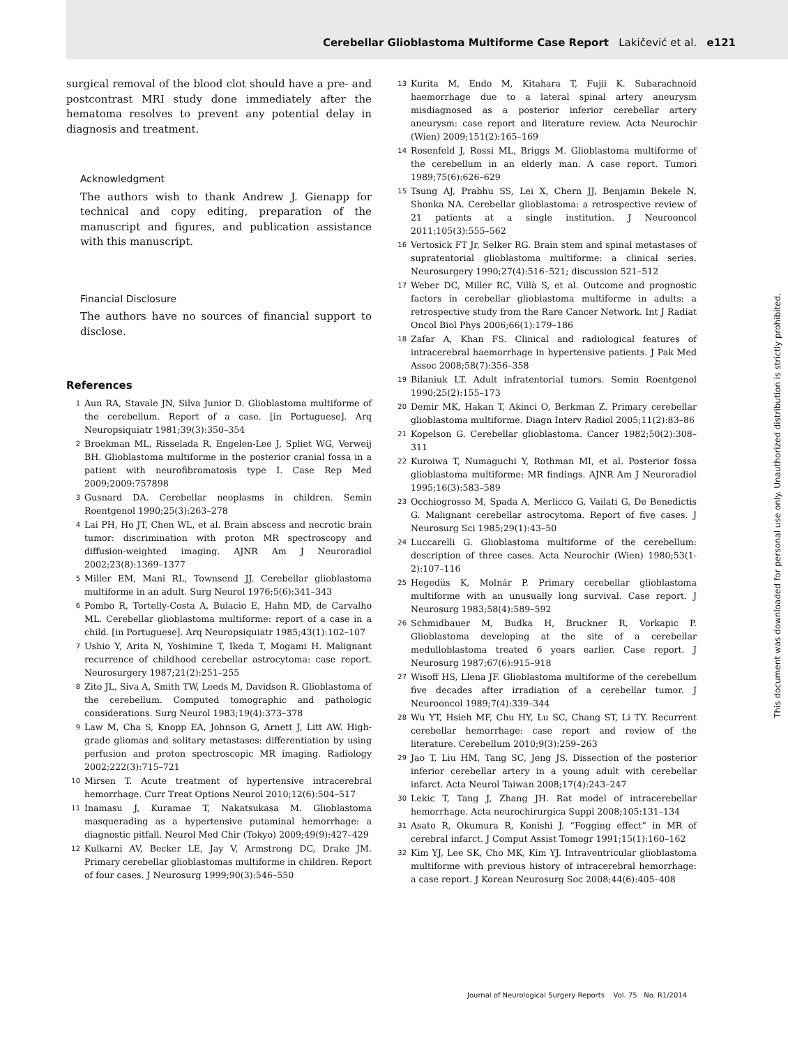Cerebellar Glioblastoma Multiforme Case Report Lakičević et al. e121
surgical removal of the blood clot should have a pre- and postcontrast MRI study done immediately after the hematoma resolves to prevent any potential delay in diagnosis and treatment.
Acknowledgment
The authors wish to thank Andrew J. Gienapp for technical and copy editing, preparation of the manuscript and figures, and publication assistance with this manuscript.
Financial Disclosure
The authors have no sources of financial support to disclose.
References
1 Aun RA, Stavale JN, Silva Junior D. Glioblastoma multiforme of the cerebellum. Report of a case. [in Portuguese]. Arq Neuropsiquiatr 1981;39(3):350–354
2 Broekman ML, Risselada R, Engelen-Lee J, Spliet WG, Verweij BH. Glioblastoma multiforme in the posterior cranial fossa in a patient with neurofibromatosis type I. Case Rep Med 2009;2009:757898
3 Gusnard DA. Cerebellar neoplasms in children. Semin Roentgenol 1990;25(3):263–278
4 Lai PH, Ho JT, Chen WL, et al. Brain abscess and necrotic brain tumor: discrimination with proton MR spectroscopy and diffusion-weighted imaging. AJNR Am J Neuroradiol 2002;23(8):1369–1377
5 Miller EM, Mani RL, Townsend JJ. Cerebellar glioblastoma multiforme in an adult. Surg Neurol 1976;5(6):341–343
6 Pombo R, Tortelly-Costa A, Bulacio E, Hahn MD, de Carvalho ML. Cerebellar glioblastoma multiforme: report of a case in a child. [in Portuguese]. Arq Neuropsiquiatr 1985;43(1):102–107
7 Ushio Y, Arita N, Yoshimine T, Ikeda T, Mogami H. Malignant recurrence of childhood cerebellar astrocytoma: case report. Neurosurgery 1987;21(2):251–255
8 Zito JL, Siva A, Smith TW, Leeds M, Davidson R. Glioblastoma of the cerebellum. Computed tomographic and pathologic considerations. Surg Neurol 1983;19(4):373–378
9 Law M, Cha S, Knopp EA, Johnson G, Arnett J, Litt AW. High-grade gliomas and solitary metastases: differentiation by using perfusion and proton spectroscopic MR imaging. Radiology 2002;222(3):715–721
10 Mirsen T. Acute treatment of hypertensive intracerebral hemorrhage. Curr Treat Options Neurol 2010;12(6):504–517
11 Inamasu J, Kuramae T, Nakatsukasa M. Glioblastoma masquerading as a hypertensive putaminal hemorrhage: a diagnostic pitfall. Neurol Med Chir (Tokyo) 2009;49(9):427–429
12 Kulkarni AV, Becker LE, Jay V, Armstrong DC, Drake JM. Primary cerebellar glioblastomas multiforme in children. Report of four cases. J Neurosurg 1999;90(3):546–550
13 Kurita M, Endo M, Kitahara T, Fujii K. Subarachnoid haemorrhage due to a lateral spinal artery aneurysm misdiagnosed as a posterior inferior cerebellar artery aneurysm: case report and literature review. Acta Neurochir (Wien) 2009;151(2):165–169
14 Rosenfeld J, Rossi ML, Briggs M. Glioblastoma multiforme of the cerebellum in an elderly man. A case report. Tumori 1989;75(6):626–629
15 Tsung AJ, Prabhu SS, Lei X, Chern JJ, Benjamin Bekele N, Shonka NA. Cerebellar glioblastoma: a retrospective review of 21 patients at a single institution. J Neurooncol 2011;105(3):555–562
16 Vertosick FT Jr, Selker RG. Brain stem and spinal metastases of supratentorial glioblastoma multiforme: a clinical series. Neurosurgery 1990;27(4):516–521; discussion 521–512
17 Weber DC, Miller RC, Villà S, et al. Outcome and prognostic factors in cerebellar glioblastoma multiforme in adults: a retrospective study from the Rare Cancer Network. Int J Radiat Oncol Biol Phys 2006;66(1):179–186
18 Zafar A, Khan FS. Clinical and radiological features of intracerebral haemorrhage in hypertensive patients. J Pak Med Assoc 2008;58(7):356–358
19 Bilaniuk LT. Adult infratentorial tumors. Semin Roentgenol 1990;25(2):155–173
20 Demir MK, Hakan T, Akinci O, Berkman Z. Primary cerebellar glioblastoma multiforme. Diagn Interv Radiol 2005;11(2):83–86
21 Kopelson G. Cerebellar glioblastoma. Cancer 1982;50(2):308–311
22 Kuroiwa T, Numaguchi Y, Rothman MI, et al. Posterior fossa glioblastoma multiforme: MR findings. AJNR Am J Neuroradiol 1995;16(3):583–589
23 Occhiogrosso M, Spada A, Merlicco G, Vailati G, De Benedictis G. Malignant cerebellar astrocytoma. Report of five cases. J Neurosurg Sci 1985;29(1):43–50
24 Luccarelli G. Glioblastoma multiforme of the cerebellum: description of three cases. Acta Neurochir (Wien) 1980;53(1-2):107–116
25 Hegedüs K, Molnár P. Primary cerebellar glioblastoma multiforme with an unusually long survival. Case report. J Neurosurg 1983;58(4):589–592
26 Schmidbauer M, Budka H, Bruckner R, Vorkapic P. Glioblastoma developing at the site of a cerebellar medulloblastoma treated 6 years earlier. Case report. J Neurosurg 1987;67(6):915–918
27 Wisoff HS, Llena JF. Glioblastoma multiforme of the cerebellum five decades after irradiation of a cerebellar tumor. J Neurooncol 1989;7(4):339–344
28 Wu YT, Hsieh MF, Chu HY, Lu SC, Chang ST, Li TY. Recurrent cerebellar hemorrhage: case report and review of the literature. Cerebellum 2010;9(3):259–263
29 Jao T, Liu HM, Tang SC, Jeng JS. Dissection of the posterior inferior cerebellar artery in a young adult with cerebellar infarct. Acta Neurol Taiwan 2008;17(4):243–247
30 Lekic T, Tang J, Zhang JH. Rat model of intracerebellar hemorrhage. Acta neurochirurgica Suppl 2008;105:131–134
31 Asato R, Okumura R, Konishi J. “Fogging effect” in MR of cerebral infarct. J Comput Assist Tomogr 1991;15(1):160–162
32 Kim YJ, Lee SK, Cho MK, Kim YJ. Intraventricular glioblastoma multiforme with previous history of intracerebral hemorrhage: a case report. J Korean Neurosurg Soc 2008;44(6):405–408
This document was downloaded for personal use only. Unauthorized distribution is strictly prohibited.
Journal of Neurological Surgery Reports Vol. 75 No. R1/2014